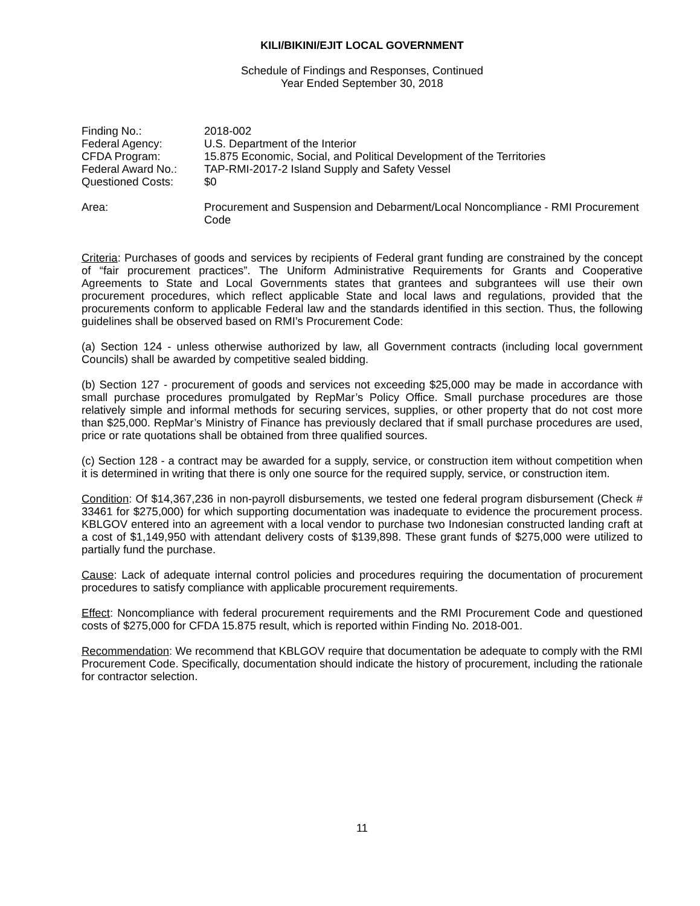KILI/BIKINI/EJIT LOCAL GOVERNMENT
Schedule of Findings and Responses, Continued
Year Ended September 30, 2018
| Finding No.: | 2018-002 |
| Federal Agency: | U.S. Department of the Interior |
| CFDA Program: | 15.875 Economic, Social, and Political Development of the Territories |
| Federal Award No.: | TAP-RMI-2017-2 Island Supply and Safety Vessel |
| Questioned Costs: | $0 |
| Area: | Procurement and Suspension and Debarment/Local Noncompliance - RMI Procurement Code |
Criteria: Purchases of goods and services by recipients of Federal grant funding are constrained by the concept of “fair procurement practices”. The Uniform Administrative Requirements for Grants and Cooperative Agreements to State and Local Governments states that grantees and subgrantees will use their own procurement procedures, which reflect applicable State and local laws and regulations, provided that the procurements conform to applicable Federal law and the standards identified in this section. Thus, the following guidelines shall be observed based on RMI’s Procurement Code:
(a) Section 124 - unless otherwise authorized by law, all Government contracts (including local government Councils) shall be awarded by competitive sealed bidding.
(b) Section 127 - procurement of goods and services not exceeding $25,000 may be made in accordance with small purchase procedures promulgated by RepMar’s Policy Office. Small purchase procedures are those relatively simple and informal methods for securing services, supplies, or other property that do not cost more than $25,000. RepMar’s Ministry of Finance has previously declared that if small purchase procedures are used, price or rate quotations shall be obtained from three qualified sources.
(c) Section 128 - a contract may be awarded for a supply, service, or construction item without competition when it is determined in writing that there is only one source for the required supply, service, or construction item.
Condition: Of $14,367,236 in non-payroll disbursements, we tested one federal program disbursement (Check # 33461 for $275,000) for which supporting documentation was inadequate to evidence the procurement process. KBLGOV entered into an agreement with a local vendor to purchase two Indonesian constructed landing craft at a cost of $1,149,950 with attendant delivery costs of $139,898. These grant funds of $275,000 were utilized to partially fund the purchase.
Cause: Lack of adequate internal control policies and procedures requiring the documentation of procurement procedures to satisfy compliance with applicable procurement requirements.
Effect: Noncompliance with federal procurement requirements and the RMI Procurement Code and questioned costs of $275,000 for CFDA 15.875 result, which is reported within Finding No. 2018-001.
Recommendation: We recommend that KBLGOV require that documentation be adequate to comply with the RMI Procurement Code. Specifically, documentation should indicate the history of procurement, including the rationale for contractor selection.
11